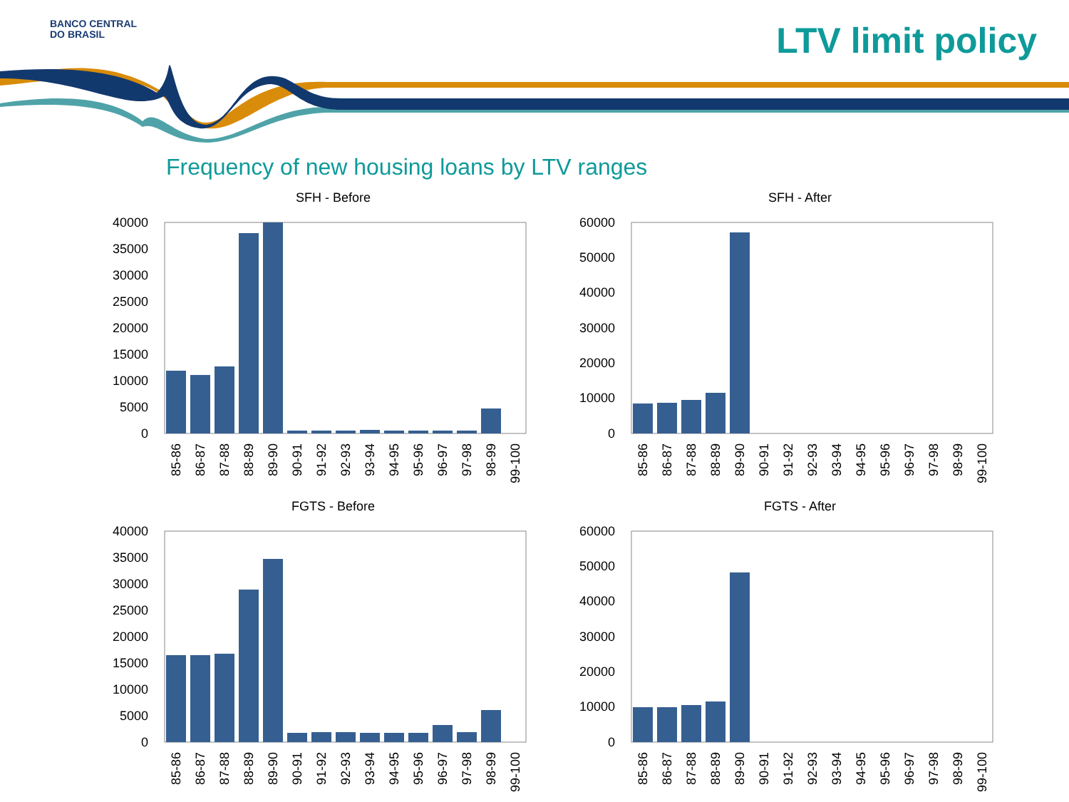BANCO CENTRAL
DO BRASIL
LTV limit policy
Frequency of new housing loans by LTV ranges
SFH - Before
40000
35000
30000
25000
20000
15000
10000
5000
0
85-86
86-87
87-88
88-89
89-90
90-91
91-92
92-93
93-94
94-95
95-96
96-97
97-98
98-99
99-100
SFH - After
60000
50000
40000
30000
20000
10000
0
85-86
86-87
87-88
88-89
89-90
90-91
91-92
92-93
93-94
94-95
95-96
96-97
97-98
98-99
99-100
FGTS - Before
40000
35000
30000
25000
20000
15000
10000
5000
0
85-86
86-87
87-88
88-89
89-90
90-91
91-92
92-93
93-94
94-95
95-96
96-97
97-98
98-99
99-100
FGTS - After
60000
50000
40000
30000
20000
10000
0
85-86
86-87
87-88
88-89
89-90
90-91
91-92
92-93
93-94
94-95
95-96
96-97
97-98
98-99
99-100